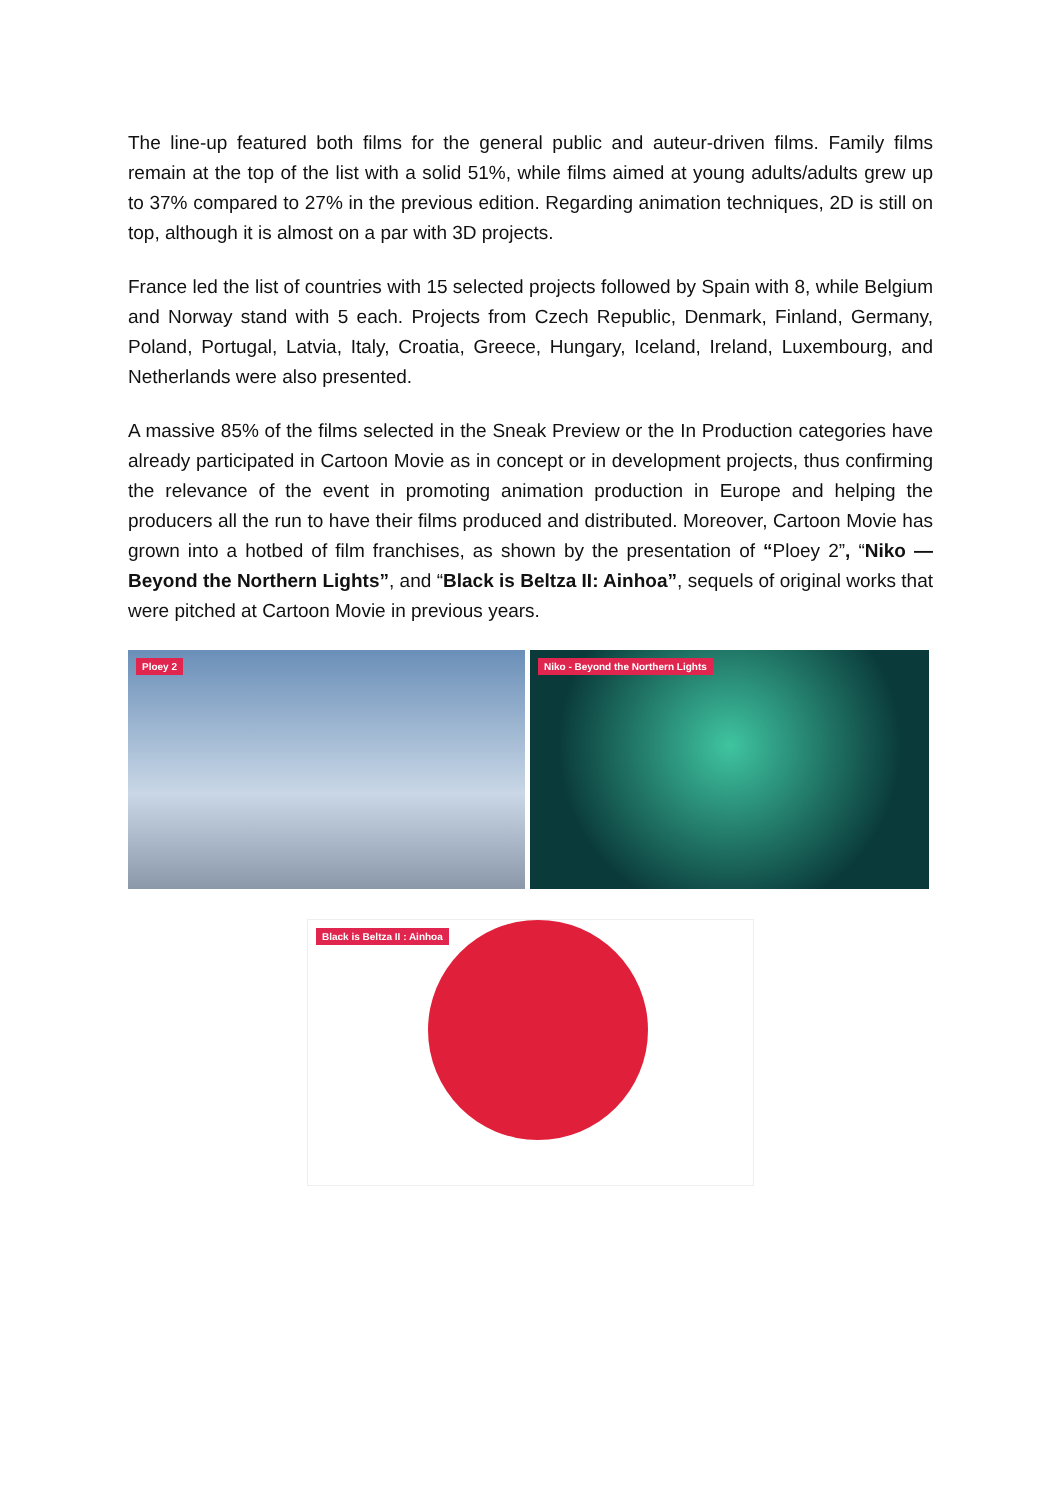The line-up featured both films for the general public and auteur-driven films. Family films remain at the top of the list with a solid 51%, while films aimed at young adults/adults grew up to 37% compared to 27% in the previous edition. Regarding animation techniques, 2D is still on top, although it is almost on a par with 3D projects.
France led the list of countries with 15 selected projects followed by Spain with 8, while Belgium and Norway stand with 5 each. Projects from Czech Republic, Denmark, Finland, Germany, Poland, Portugal, Latvia, Italy, Croatia, Greece, Hungary, Iceland, Ireland, Luxembourg, and Netherlands were also presented.
A massive 85% of the films selected in the Sneak Preview or the In Production categories have already participated in Cartoon Movie as in concept or in development projects, thus confirming the relevance of the event in promoting animation production in Europe and helping the producers all the run to have their films produced and distributed. Moreover, Cartoon Movie has grown into a hotbed of film franchises, as shown by the presentation of “Ploey 2”, “Niko — Beyond the Northern Lights”, and “Black is Beltza II: Ainhoa”, sequels of original works that were pitched at Cartoon Movie in previous years.
Ploey 2
Niko - Beyond the Northern Lights
Black is Beltza II : Ainhoa